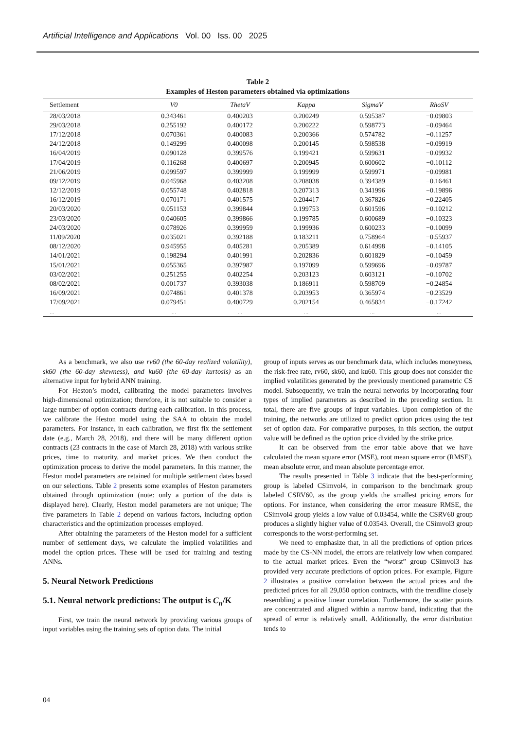Artificial Intelligence and Applications Vol. 00 Iss. 00 2025
Table 2
Examples of Heston parameters obtained via optimizations
| Settlement | V0 | ThetaV | Kappa | SigmaV | RhoSV |
| --- | --- | --- | --- | --- | --- |
| 28/03/2018 | 0.343461 | 0.400203 | 0.200249 | 0.595387 | −0.09803 |
| 29/03/2018 | 0.255192 | 0.400172 | 0.200222 | 0.598773 | −0.09464 |
| 17/12/2018 | 0.070361 | 0.400083 | 0.200366 | 0.574782 | −0.11257 |
| 24/12/2018 | 0.149299 | 0.400098 | 0.200145 | 0.598538 | −0.09919 |
| 16/04/2019 | 0.090128 | 0.399576 | 0.199421 | 0.599631 | −0.09932 |
| 17/04/2019 | 0.116268 | 0.400697 | 0.200945 | 0.600602 | −0.10112 |
| 21/06/2019 | 0.099597 | 0.399999 | 0.199999 | 0.599971 | −0.09981 |
| 09/12/2019 | 0.045968 | 0.403208 | 0.208038 | 0.394389 | −0.16461 |
| 12/12/2019 | 0.055748 | 0.402818 | 0.207313 | 0.341996 | −0.19896 |
| 16/12/2019 | 0.070171 | 0.401575 | 0.204417 | 0.367826 | −0.22405 |
| 20/03/2020 | 0.051153 | 0.399844 | 0.199753 | 0.601596 | −0.10212 |
| 23/03/2020 | 0.040605 | 0.399866 | 0.199785 | 0.600689 | −0.10323 |
| 24/03/2020 | 0.078926 | 0.399959 | 0.199936 | 0.600233 | −0.10099 |
| 11/09/2020 | 0.035021 | 0.392188 | 0.183211 | 0.758964 | −0.55937 |
| 08/12/2020 | 0.945955 | 0.405281 | 0.205389 | 0.614998 | −0.14105 |
| 14/01/2021 | 0.198294 | 0.401991 | 0.202836 | 0.601829 | −0.10459 |
| 15/01/2021 | 0.055365 | 0.397987 | 0.197099 | 0.599696 | −0.09787 |
| 03/02/2021 | 0.251255 | 0.402254 | 0.203123 | 0.603121 | −0.10702 |
| 08/02/2021 | 0.001737 | 0.393038 | 0.186911 | 0.598709 | −0.24854 |
| 16/09/2021 | 0.074861 | 0.401378 | 0.203953 | 0.365974 | −0.23529 |
| 17/09/2021 | 0.079451 | 0.400729 | 0.202154 | 0.465834 | −0.17242 |
| … | … | … | … | … | … |
As a benchmark, we also use rv60 (the 60-day realized volatility), sk60 (the 60-day skewness), and ku60 (the 60-day kurtosis) as an alternative input for hybrid ANN training.
For Heston’s model, calibrating the model parameters involves high-dimensional optimization; therefore, it is not suitable to consider a large number of option contracts during each calibration. In this process, we calibrate the Heston model using the SAA to obtain the model parameters. For instance, in each calibration, we first fix the settlement date (e.g., March 28, 2018), and there will be many different option contracts (23 contracts in the case of March 28, 2018) with various strike prices, time to maturity, and market prices. We then conduct the optimization process to derive the model parameters. In this manner, the Heston model parameters are retained for multiple settlement dates based on our selections. Table 2 presents some examples of Heston parameters obtained through optimization (note: only a portion of the data is displayed here). Clearly, Heston model parameters are not unique; The five parameters in Table 2 depend on various factors, including option characteristics and the optimization processes employed.
After obtaining the parameters of the Heston model for a sufficient number of settlement days, we calculate the implied volatilities and model the option prices. These will be used for training and testing ANNs.
5. Neural Network Predictions
5.1. Neural network predictions: The output is C<sub>n</sub>/K
First, we train the neural network by providing various groups of input variables using the training sets of option data. The initial
group of inputs serves as our benchmark data, which includes moneyness, the risk-free rate, rv60, sk60, and ku60. This group does not consider the implied volatilities generated by the previously mentioned parametric CS model. Subsequently, we train the neural networks by incorporating four types of implied parameters as described in the preceding section. In total, there are five groups of input variables. Upon completion of the training, the networks are utilized to predict option prices using the test set of option data. For comparative purposes, in this section, the output value will be defined as the option price divided by the strike price.
It can be observed from the error table above that we have calculated the mean square error (MSE), root mean square error (RMSE), mean absolute error, and mean absolute percentage error.
The results presented in Table 3 indicate that the best-performing group is labeled CSimvol4, in comparison to the benchmark group labeled CSRV60, as the group yields the smallest pricing errors for options. For instance, when considering the error measure RMSE, the CSimvol4 group yields a low value of 0.03454, while the CSRV60 group produces a slightly higher value of 0.03543. Overall, the CSimvol3 group corresponds to the worst-performing set.
We need to emphasize that, in all the predictions of option prices made by the CS-NN model, the errors are relatively low when compared to the actual market prices. Even the “worst” group CSimvol3 has provided very accurate predictions of option prices. For example, Figure 2 illustrates a positive correlation between the actual prices and the predicted prices for all 29,050 option contracts, with the trendline closely resembling a positive linear correlation. Furthermore, the scatter points are concentrated and aligned within a narrow band, indicating that the spread of error is relatively small. Additionally, the error distribution tends to
04